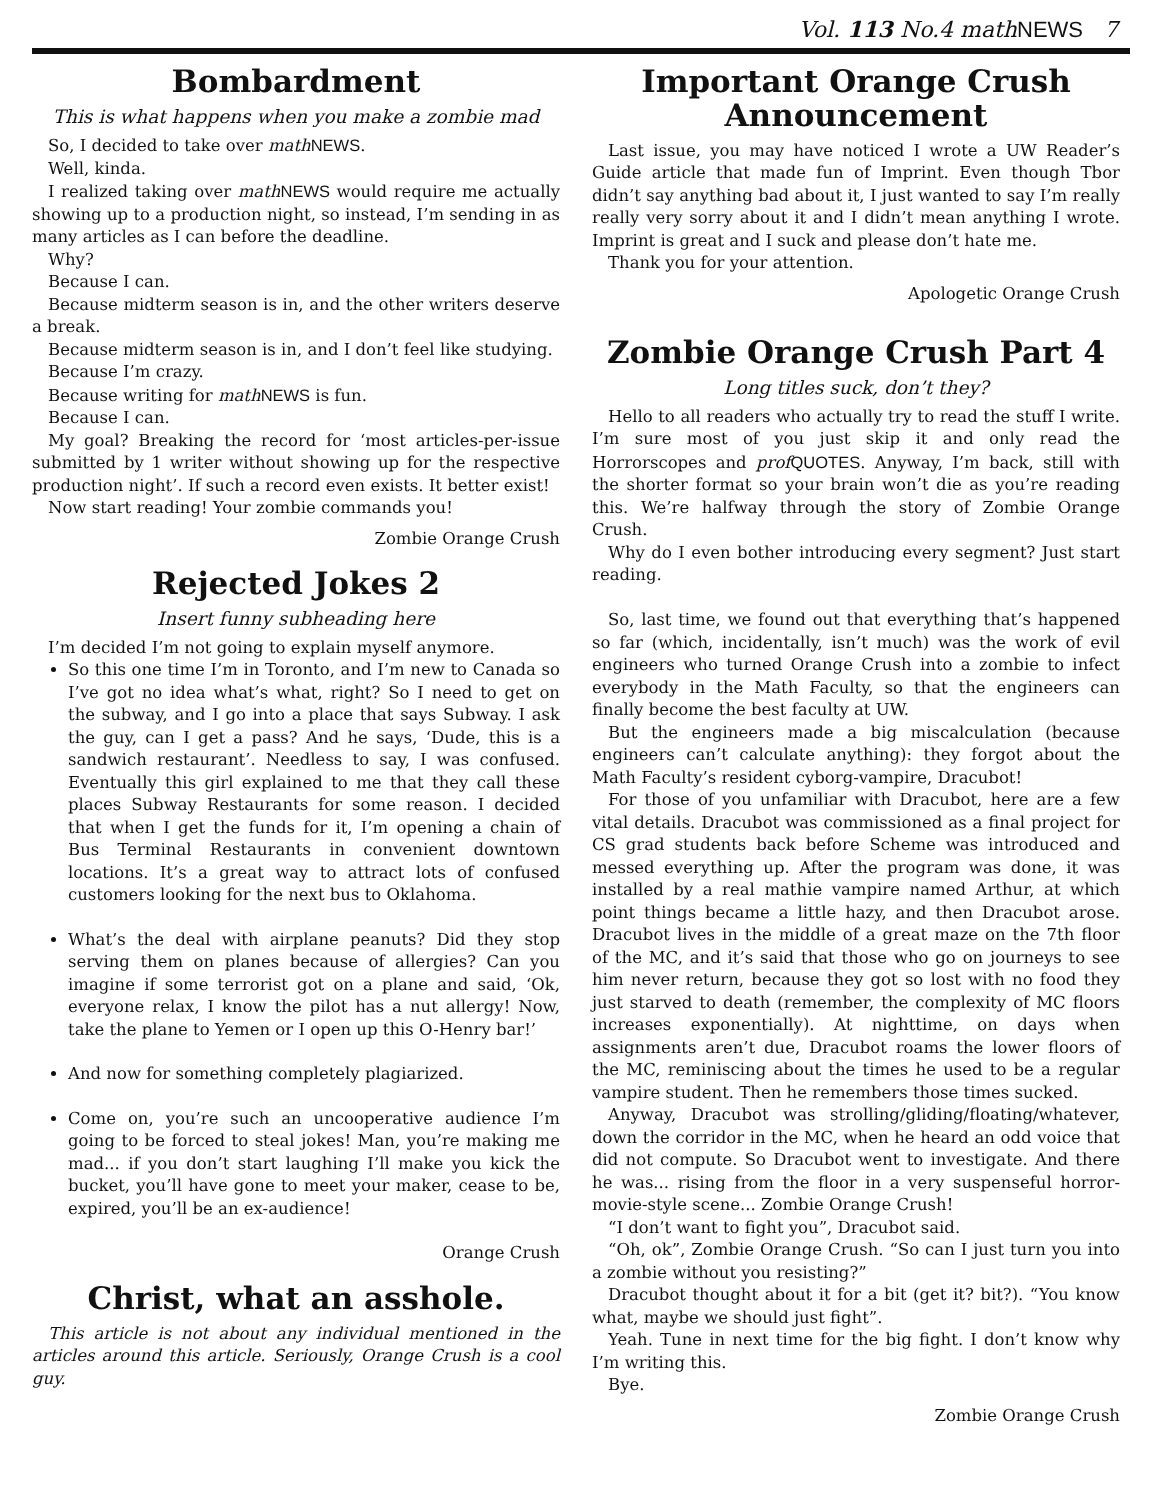Vol. 113 No.4 mathNEWS 7
Bombardment
This is what happens when you make a zombie mad
So, I decided to take over math NEWS.
Well, kinda.
I realized taking over math NEWS would require me actually showing up to a production night, so instead, I’m sending in as many articles as I can before the deadline.
Why?
Because I can.
Because midterm season is in, and the other writers deserve a break.
Because midterm season is in, and I don’t feel like studying.
Because I’m crazy.
Because writing for math NEWS is fun.
Because I can.
My goal? Breaking the record for ‘most articles-per-issue submitted by 1 writer without showing up for the respective production night’. If such a record even exists. It better exist!
Now start reading! Your zombie commands you!
Zombie Orange Crush
Rejected Jokes 2
Insert funny subheading here
I’m decided I’m not going to explain myself anymore.
So this one time I’m in Toronto, and I’m new to Canada so I’ve got no idea what’s what, right? So I need to get on the subway, and I go into a place that says Subway. I ask the guy, can I get a pass? And he says, ‘Dude, this is a sandwich restaurant’. Needless to say, I was confused. Eventually this girl explained to me that they call these places Subway Restaurants for some reason. I decided that when I get the funds for it, I’m opening a chain of Bus Terminal Restaurants in convenient downtown locations. It’s a great way to attract lots of confused customers looking for the next bus to Oklahoma.
What’s the deal with airplane peanuts? Did they stop serving them on planes because of allergies? Can you imagine if some terrorist got on a plane and said, ‘Ok, everyone relax, I know the pilot has a nut allergy! Now, take the plane to Yemen or I open up this O-Henry bar!’
And now for something completely plagiarized.
Come on, you’re such an uncooperative audience I’m going to be forced to steal jokes! Man, you’re making me mad... if you don’t start laughing I’ll make you kick the bucket, you’ll have gone to meet your maker, cease to be, expired, you’ll be an ex-audience!
Orange Crush
Christ, what an asshole.
This article is not about any individual mentioned in the articles around this article. Seriously, Orange Crush is a cool guy.
Important Orange Crush Announcement
Last issue, you may have noticed I wrote a UW Reader’s Guide article that made fun of Imprint. Even though Tbor didn’t say anything bad about it, I just wanted to say I’m really really very sorry about it and I didn’t mean anything I wrote. Imprint is great and I suck and please don’t hate me.
Thank you for your attention.
Apologetic Orange Crush
Zombie Orange Crush Part 4
Long titles suck, don’t they?
Hello to all readers who actually try to read the stuff I write. I’m sure most of you just skip it and only read the Horrorscopes and prof QUOTES. Anyway, I’m back, still with the shorter format so your brain won’t die as you’re reading this. We’re halfway through the story of Zombie Orange Crush.
Why do I even bother introducing every segment? Just start reading.
So, last time, we found out that everything that’s happened so far (which, incidentally, isn’t much) was the work of evil engineers who turned Orange Crush into a zombie to infect everybody in the Math Faculty, so that the engineers can finally become the best faculty at UW.
But the engineers made a big miscalculation (because engineers can’t calculate anything): they forgot about the Math Faculty’s resident cyborg-vampire, Dracubot!
For those of you unfamiliar with Dracubot, here are a few vital details. Dracubot was commissioned as a final project for CS grad students back before Scheme was introduced and messed everything up. After the program was done, it was installed by a real mathie vampire named Arthur, at which point things became a little hazy, and then Dracubot arose. Dracubot lives in the middle of a great maze on the 7th floor of the MC, and it’s said that those who go on journeys to see him never return, because they got so lost with no food they just starved to death (remember, the complexity of MC floors increases exponentially). At nighttime, on days when assignments aren’t due, Dracubot roams the lower floors of the MC, reminiscing about the times he used to be a regular vampire student. Then he remembers those times sucked.
Anyway, Dracubot was strolling/gliding/floating/whatever, down the corridor in the MC, when he heard an odd voice that did not compute. So Dracubot went to investigate. And there he was... rising from the floor in a very suspenseful horror-movie-style scene... Zombie Orange Crush!
“I don’t want to fight you”, Dracubot said.
“Oh, ok”, Zombie Orange Crush. “So can I just turn you into a zombie without you resisting?”
Dracubot thought about it for a bit (get it? bit?). “You know what, maybe we should just fight”.
Yeah. Tune in next time for the big fight. I don’t know why I’m writing this.
Bye.
Zombie Orange Crush